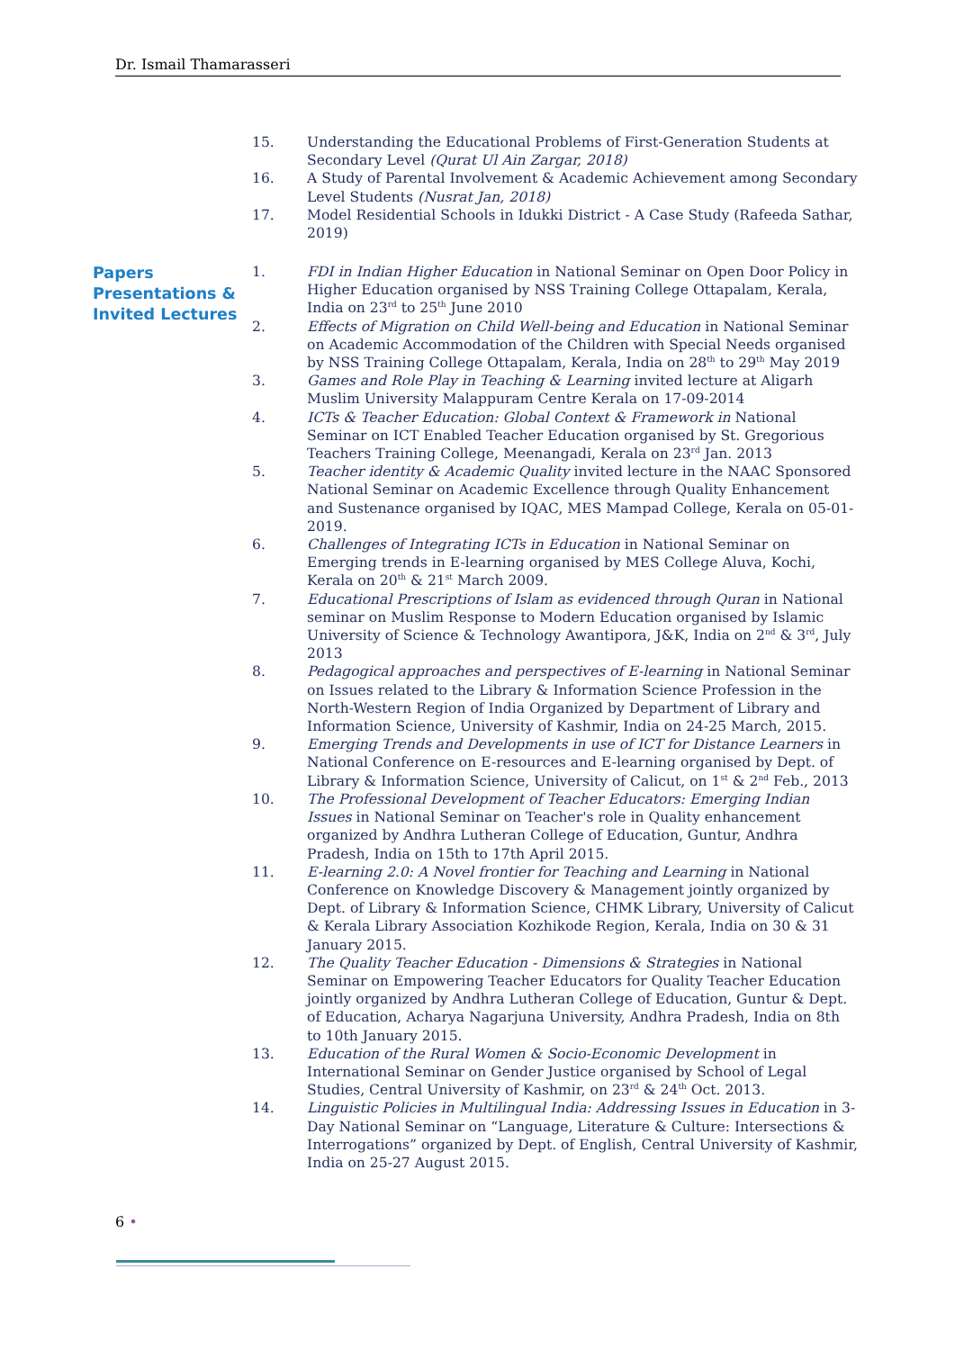Dr. Ismail Thamarasseri
15. Understanding the Educational Problems of First-Generation Students at Secondary Level (Qurat Ul Ain Zargar, 2018)
16. A Study of Parental Involvement & Academic Achievement among Secondary Level Students (Nusrat Jan, 2018)
17. Model Residential Schools in Idukki District - A Case Study (Rafeeda Sathar, 2019)
Papers Presentations & Invited Lectures
1. FDI in Indian Higher Education in National Seminar on Open Door Policy in Higher Education organised by NSS Training College Ottapalam, Kerala, India on 23<sup>rd</sup> to 25<sup>th</sup> June 2010
2. Effects of Migration on Child Well-being and Education in National Seminar on Academic Accommodation of the Children with Special Needs organised by NSS Training College Ottapalam, Kerala, India on 28<sup>th</sup> to 29<sup>th</sup> May 2019
3. Games and Role Play in Teaching & Learning invited lecture at Aligarh Muslim University Malappuram Centre Kerala on 17-09-2014
4. ICTs & Teacher Education: Global Context & Framework in National Seminar on ICT Enabled Teacher Education organised by St. Gregorious Teachers Training College, Meenangadi, Kerala on 23<sup>rd</sup> Jan. 2013
5. Teacher identity & Academic Quality invited lecture in the NAAC Sponsored National Seminar on Academic Excellence through Quality Enhancement and Sustenance organised by IQAC, MES Mampad College, Kerala on 05-01-2019.
6. Challenges of Integrating ICTs in Education in National Seminar on Emerging trends in E-learning organised by MES College Aluva, Kochi, Kerala on 20<sup>th</sup> & 21<sup>st</sup> March 2009.
7. Educational Prescriptions of Islam as evidenced through Quran in National seminar on Muslim Response to Modern Education organised by Islamic University of Science & Technology Awantipora, J&K, India on 2<sup>nd</sup> & 3<sup>rd</sup>, July 2013
8. Pedagogical approaches and perspectives of E-learning in National Seminar on Issues related to the Library & Information Science Profession in the North-Western Region of India Organized by Department of Library and Information Science, University of Kashmir, India on 24-25 March, 2015.
9. Emerging Trends and Developments in use of ICT for Distance Learners in National Conference on E-resources and E-learning organised by Dept. of Library & Information Science, University of Calicut, on 1<sup>st</sup> & 2<sup>nd</sup> Feb., 2013
10. The Professional Development of Teacher Educators: Emerging Indian Issues in National Seminar on Teacher's role in Quality enhancement organized by Andhra Lutheran College of Education, Guntur, Andhra Pradesh, India on 15th to 17th April 2015.
11. E-learning 2.0: A Novel frontier for Teaching and Learning in National Conference on Knowledge Discovery & Management jointly organized by Dept. of Library & Information Science, CHMK Library, University of Calicut & Kerala Library Association Kozhikode Region, Kerala, India on 30 & 31 January 2015.
12. The Quality Teacher Education - Dimensions & Strategies in National Seminar on Empowering Teacher Educators for Quality Teacher Education jointly organized by Andhra Lutheran College of Education, Guntur & Dept. of Education, Acharya Nagarjuna University, Andhra Pradesh, India on 8th to 10th January 2015.
13. Education of the Rural Women & Socio-Economic Development in International Seminar on Gender Justice organised by School of Legal Studies, Central University of Kashmir, on 23<sup>rd</sup> & 24<sup>th</sup> Oct. 2013.
14. Linguistic Policies in Multilingual India: Addressing Issues in Education in 3-Day National Seminar on “Language, Literature & Culture: Intersections & Interrogations” organized by Dept. of English, Central University of Kashmir, India on 25-27 August 2015.
6 •